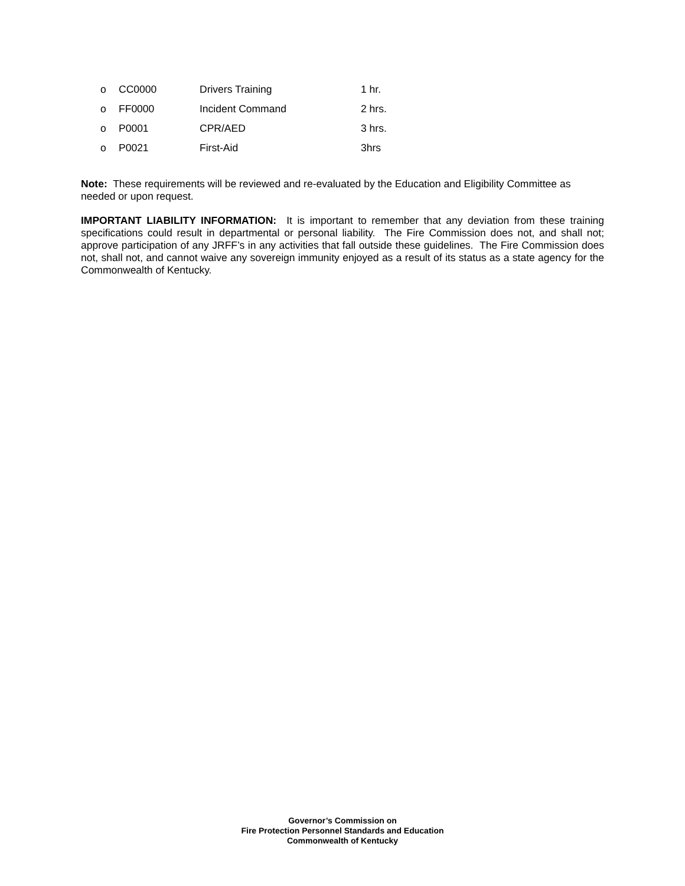o CC0000 Drivers Training 1 hr.
o FF0000 Incident Command 2 hrs.
o P0001 CPR/AED 3 hrs.
o P0021 First-Aid 3hrs
Note: These requirements will be reviewed and re-evaluated by the Education and Eligibility Committee as needed or upon request.
IMPORTANT LIABILITY INFORMATION: It is important to remember that any deviation from these training specifications could result in departmental or personal liability. The Fire Commission does not, and shall not; approve participation of any JRFF’s in any activities that fall outside these guidelines. The Fire Commission does not, shall not, and cannot waive any sovereign immunity enjoyed as a result of its status as a state agency for the Commonwealth of Kentucky.
Governor’s Commission on
Fire Protection Personnel Standards and Education
Commonwealth of Kentucky